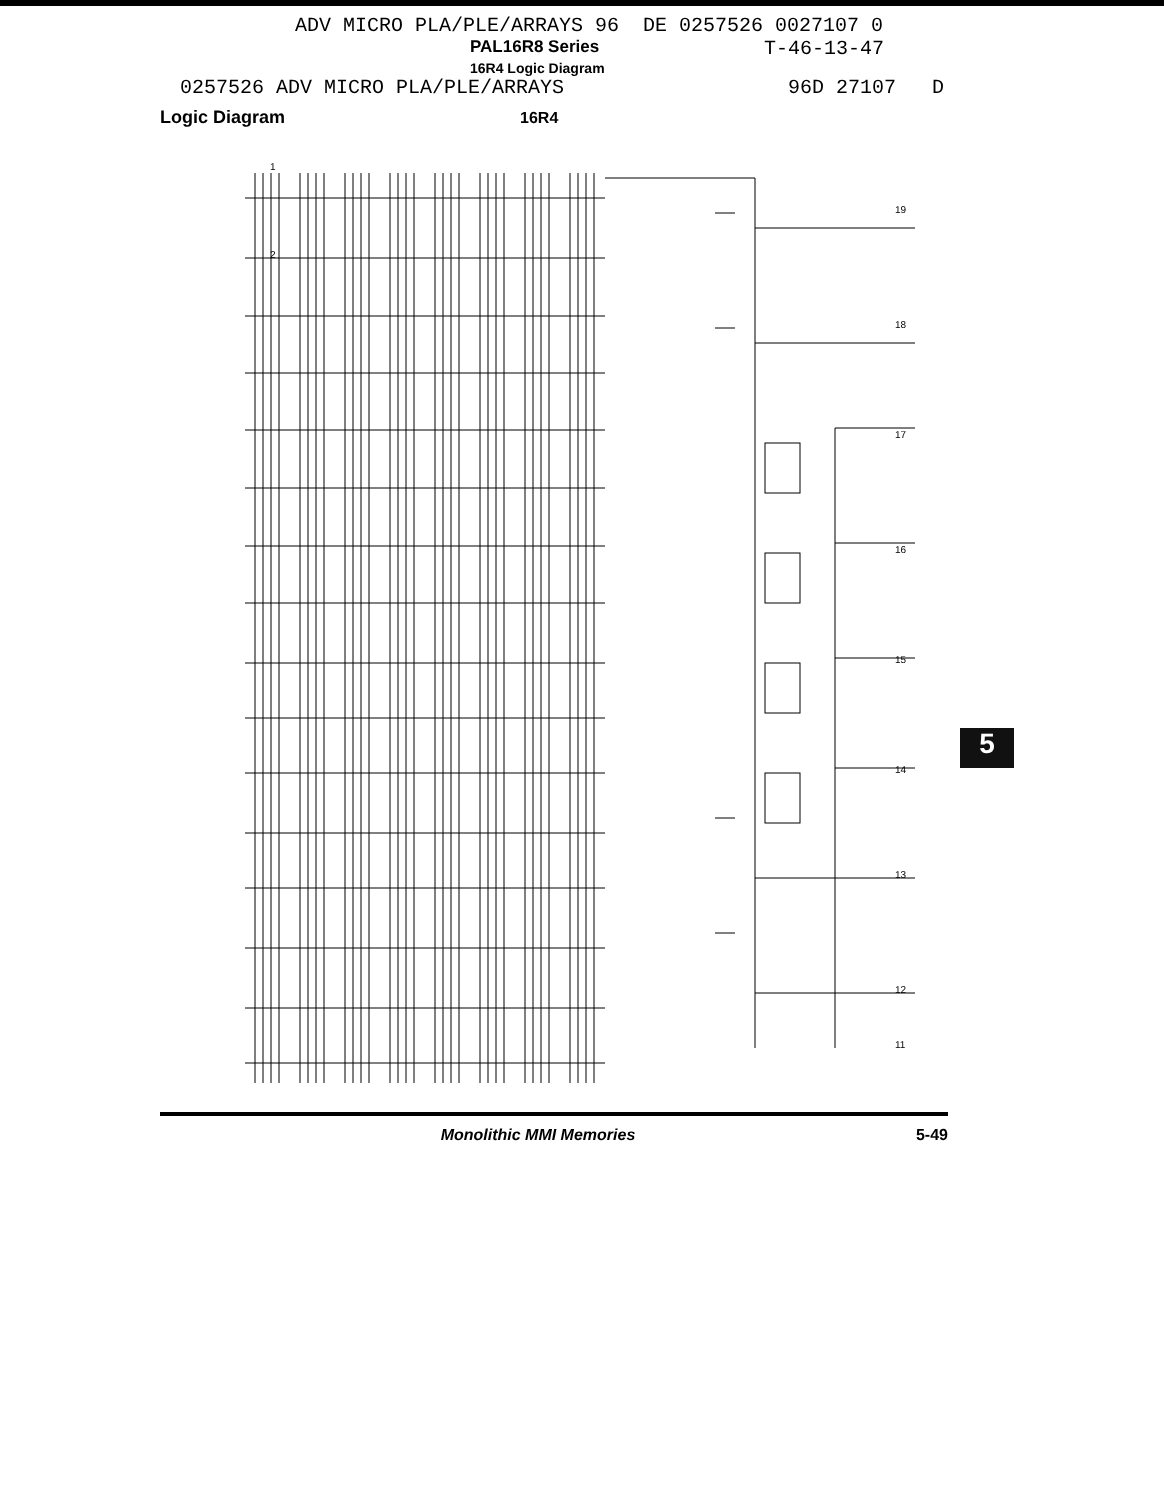ADV MICRO PLA/PLE/ARRAYS 96 DE 0257526 0027107 0
PAL16R8 Series T-46-13-47
16R4 Logic Diagram
0257526 ADV MICRO PLA/PLE/ARRAYS 96D 27107 D
Logic Diagram 16R4
1
2
19
18
17
16
15
14
13
12
11
5
Monolithic MMI Memories 5-49